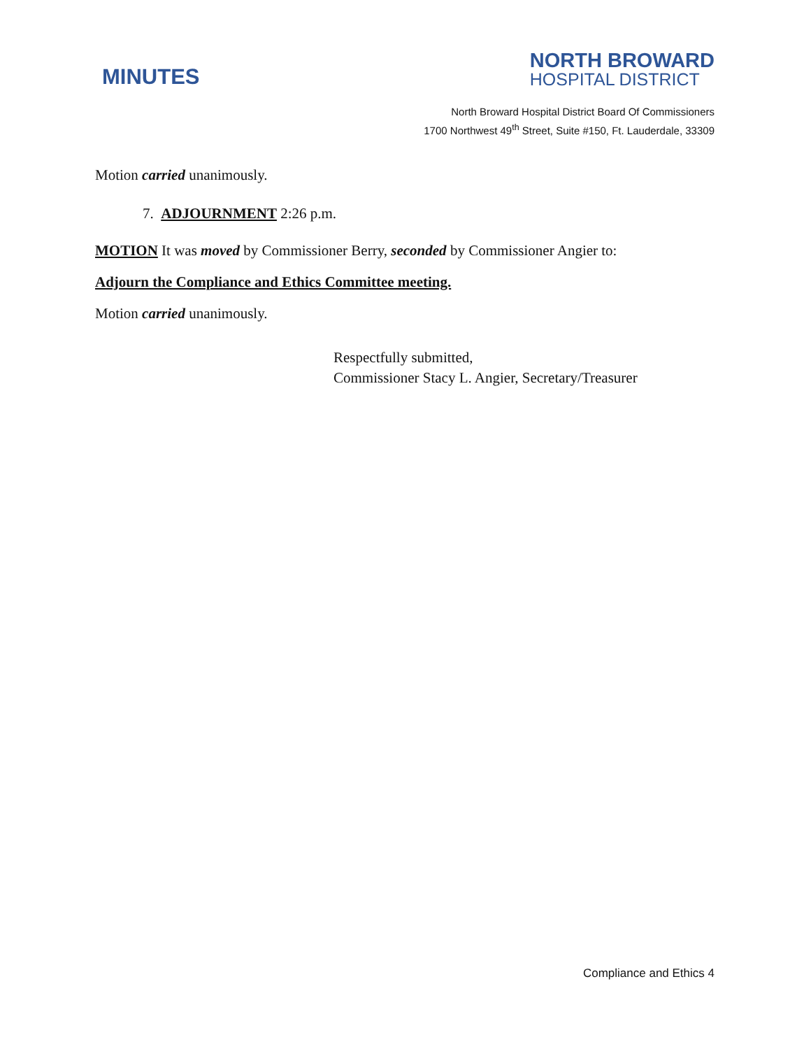MINUTES
NORTH BROWARD
HOSPITAL DISTRICT
North Broward Hospital District Board Of Commissioners
1700 Northwest 49<sup>th</sup> Street, Suite #150, Ft. Lauderdale, 33309
Motion carried unanimously.
7. ADJOURNMENT 2:26 p.m.
MOTION It was moved by Commissioner Berry, seconded by Commissioner Angier to:
Adjourn the Compliance and Ethics Committee meeting.
Motion carried unanimously.
Respectfully submitted,
Commissioner Stacy L. Angier, Secretary/Treasurer
Compliance and Ethics 4